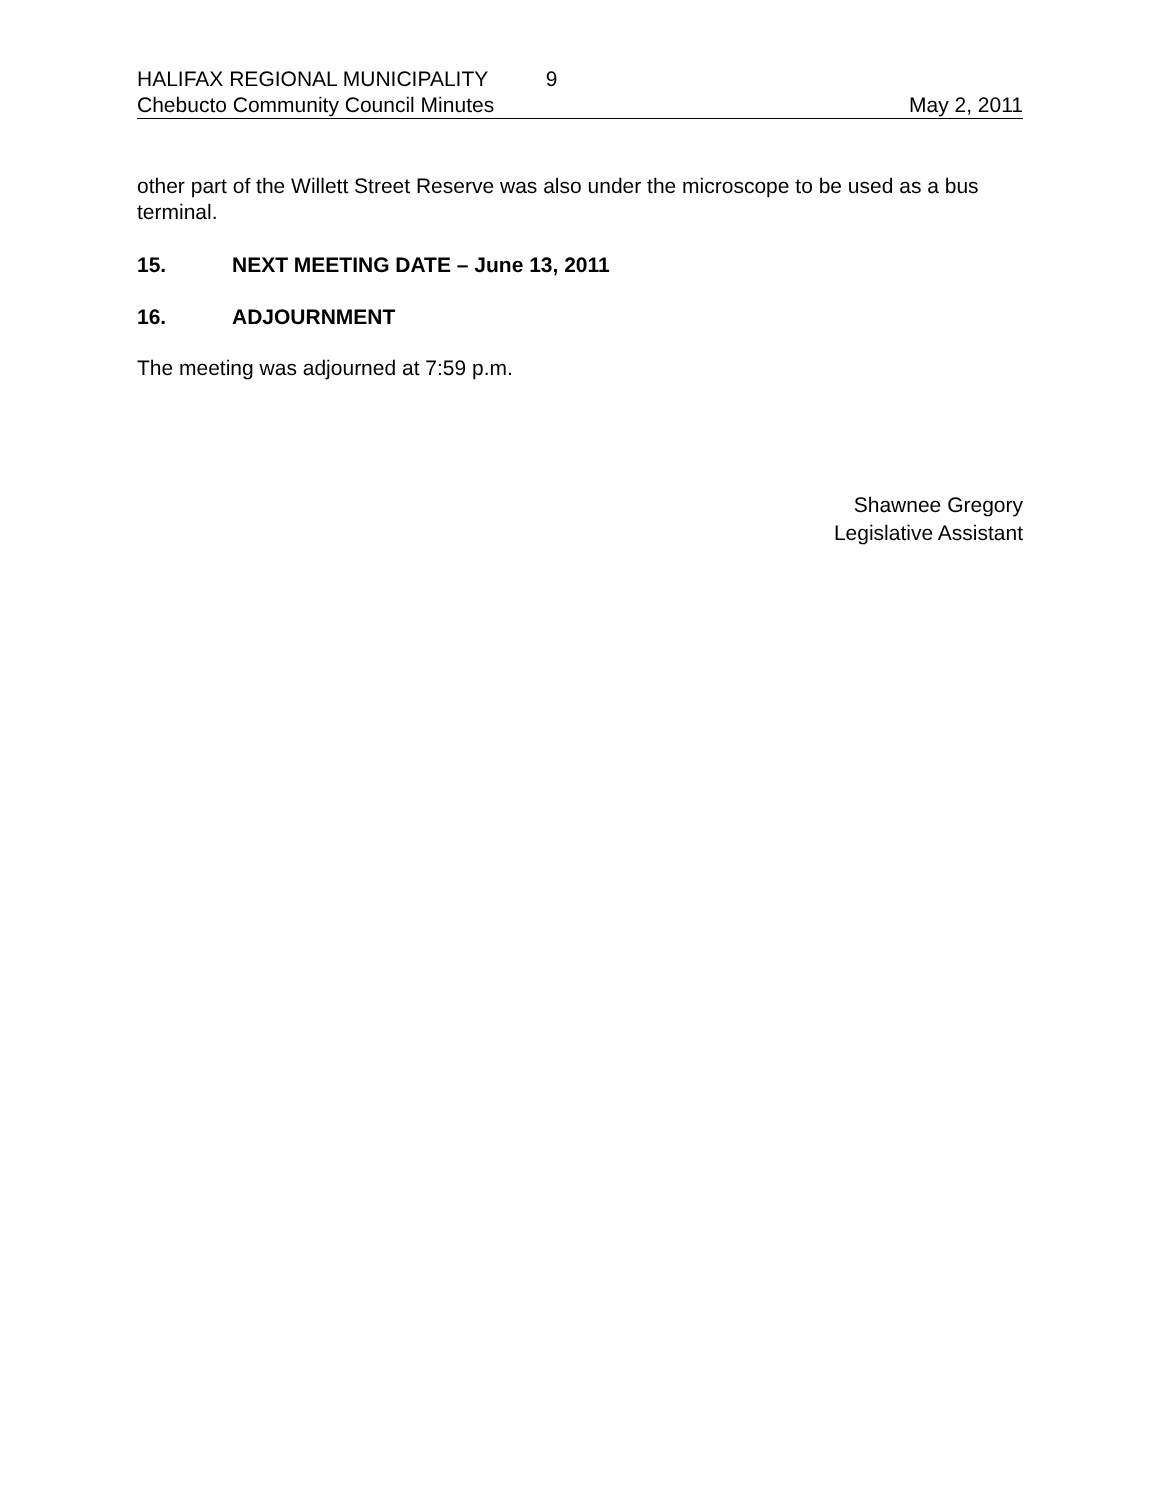HALIFAX REGIONAL MUNICIPALITY 9
Chebucto Community Council Minutes May 2, 2011
other part of the Willett Street Reserve was also under the microscope to be used as a bus terminal.
15. NEXT MEETING DATE – June 13, 2011
16. ADJOURNMENT
The meeting was adjourned at 7:59 p.m.
Shawnee Gregory
Legislative Assistant